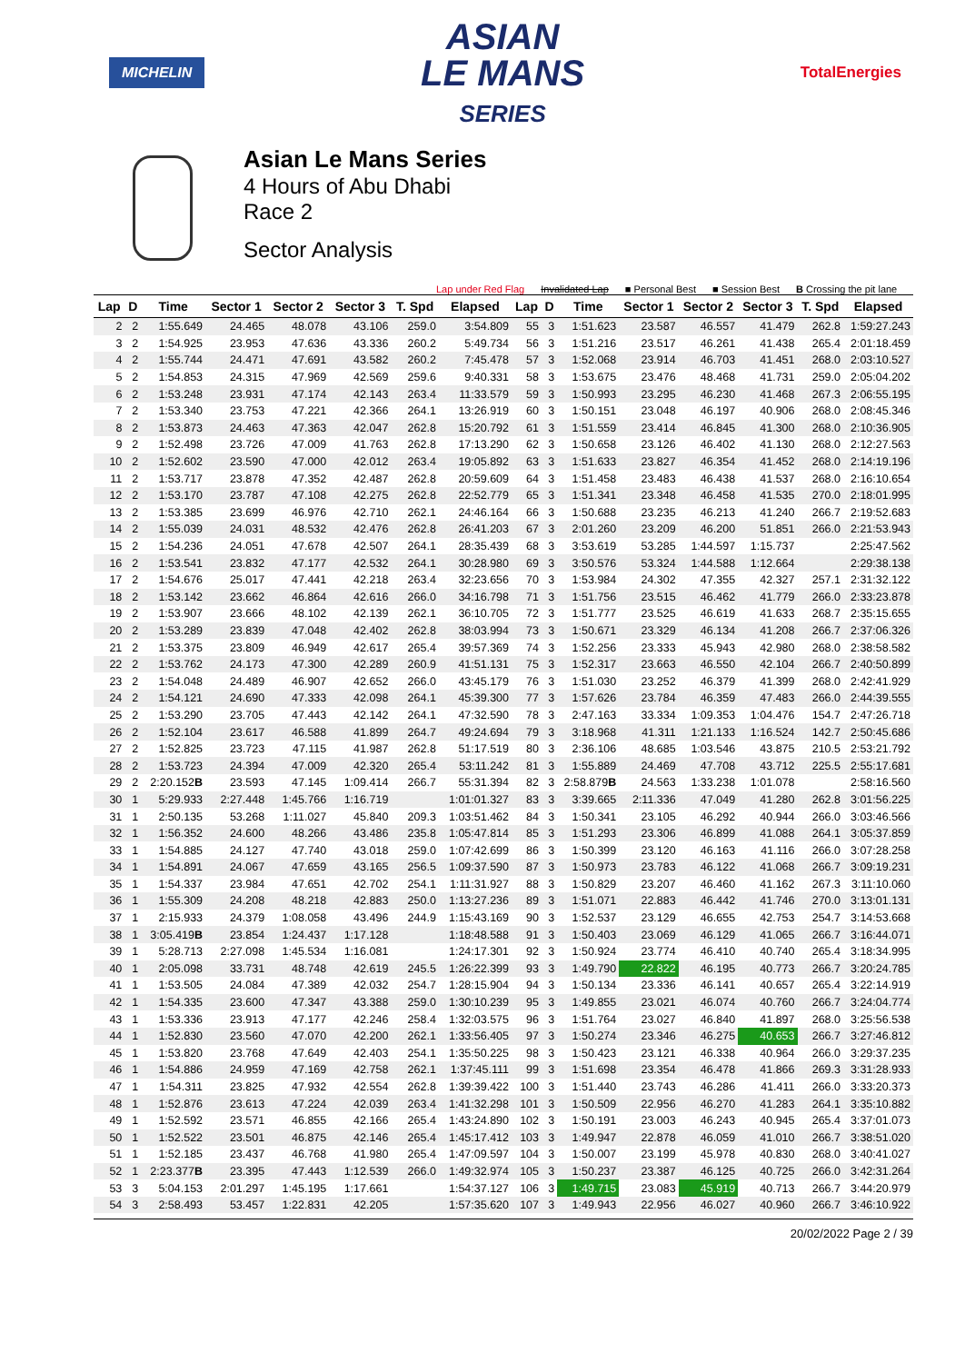MICHELIN
ASIAN
LE MANS
SERIES
TotalEnergies
Asian Le Mans Series
4 Hours of Abu Dhabi
Race 2
Sector Analysis
Lap under Red Flag Invalidated Lap ■ Personal Best ■ Session Best B Crossing the pit lane
| Lap | D | Time | Sector 1 | Sector 2 | Sector 3 | T. Spd | Elapsed |
| --- | --- | --- | --- | --- | --- | --- | --- |
| 2 | 2 | 1:55.649 | 24.465 | 48.078 | 43.106 | 259.0 | 3:54.809 |
| 3 | 2 | 1:54.925 | 23.953 | 47.636 | 43.336 | 260.2 | 5:49.734 |
| 4 | 2 | 1:55.744 | 24.471 | 47.691 | 43.582 | 260.2 | 7:45.478 |
| 5 | 2 | 1:54.853 | 24.315 | 47.969 | 42.569 | 259.6 | 9:40.331 |
| 6 | 2 | 1:53.248 | 23.931 | 47.174 | 42.143 | 263.4 | 11:33.579 |
| 7 | 2 | 1:53.340 | 23.753 | 47.221 | 42.366 | 264.1 | 13:26.919 |
| 8 | 2 | 1:53.873 | 24.463 | 47.363 | 42.047 | 262.8 | 15:20.792 |
| 9 | 2 | 1:52.498 | 23.726 | 47.009 | 41.763 | 262.8 | 17:13.290 |
| 10 | 2 | 1:52.602 | 23.590 | 47.000 | 42.012 | 263.4 | 19:05.892 |
| 11 | 2 | 1:53.717 | 23.878 | 47.352 | 42.487 | 262.8 | 20:59.609 |
| 12 | 2 | 1:53.170 | 23.787 | 47.108 | 42.275 | 262.8 | 22:52.779 |
| 13 | 2 | 1:53.385 | 23.699 | 46.976 | 42.710 | 262.1 | 24:46.164 |
| 14 | 2 | 1:55.039 | 24.031 | 48.532 | 42.476 | 262.8 | 26:41.203 |
| 15 | 2 | 1:54.236 | 24.051 | 47.678 | 42.507 | 264.1 | 28:35.439 |
| 16 | 2 | 1:53.541 | 23.832 | 47.177 | 42.532 | 264.1 | 30:28.980 |
| 17 | 2 | 1:54.676 | 25.017 | 47.441 | 42.218 | 263.4 | 32:23.656 |
| 18 | 2 | 1:53.142 | 23.662 | 46.864 | 42.616 | 266.0 | 34:16.798 |
| 19 | 2 | 1:53.907 | 23.666 | 48.102 | 42.139 | 262.1 | 36:10.705 |
| 20 | 2 | 1:53.289 | 23.839 | 47.048 | 42.402 | 262.8 | 38:03.994 |
| 21 | 2 | 1:53.375 | 23.809 | 46.949 | 42.617 | 265.4 | 39:57.369 |
| 22 | 2 | 1:53.762 | 24.173 | 47.300 | 42.289 | 260.9 | 41:51.131 |
| 23 | 2 | 1:54.048 | 24.489 | 46.907 | 42.652 | 266.0 | 43:45.179 |
| 24 | 2 | 1:54.121 | 24.690 | 47.333 | 42.098 | 264.1 | 45:39.300 |
| 25 | 2 | 1:53.290 | 23.705 | 47.443 | 42.142 | 264.1 | 47:32.590 |
| 26 | 2 | 1:52.104 | 23.617 | 46.588 | 41.899 | 264.7 | 49:24.694 |
| 27 | 2 | 1:52.825 | 23.723 | 47.115 | 41.987 | 262.8 | 51:17.519 |
| 28 | 2 | 1:53.723 | 24.394 | 47.009 | 42.320 | 265.4 | 53:11.242 |
| 29 | 2 | 2:20.152 B | 23.593 | 47.145 | 1:09.414 | 266.7 | 55:31.394 |
| 30 | 1 | 5:29.933 | 2:27.448 | 1:45.766 | 1:16.719 | | 1:01:01.327 |
| 31 | 1 | 2:50.135 | 53.268 | 1:11.027 | 45.840 | 209.3 | 1:03:51.462 |
| 32 | 1 | 1:56.352 | 24.600 | 48.266 | 43.486 | 235.8 | 1:05:47.814 |
| 33 | 1 | 1:54.885 | 24.127 | 47.740 | 43.018 | 259.0 | 1:07:42.699 |
| 34 | 1 | 1:54.891 | 24.067 | 47.659 | 43.165 | 256.5 | 1:09:37.590 |
| 35 | 1 | 1:54.337 | 23.984 | 47.651 | 42.702 | 254.1 | 1:11:31.927 |
| 36 | 1 | 1:55.309 | 24.208 | 48.218 | 42.883 | 250.0 | 1:13:27.236 |
| 37 | 1 | 2:15.933 | 24.379 | 1:08.058 | 43.496 | 244.9 | 1:15:43.169 |
| 38 | 1 | 3:05.419 B | 23.854 | 1:24.437 | 1:17.128 | | 1:18:48.588 |
| 39 | 1 | 5:28.713 | 2:27.098 | 1:45.534 | 1:16.081 | | 1:24:17.301 |
| 40 | 1 | 2:05.098 | 33.731 | 48.748 | 42.619 | 245.5 | 1:26:22.399 |
| 41 | 1 | 1:53.505 | 24.084 | 47.389 | 42.032 | 254.7 | 1:28:15.904 |
| 42 | 1 | 1:54.335 | 23.600 | 47.347 | 43.388 | 259.0 | 1:30:10.239 |
| 43 | 1 | 1:53.336 | 23.913 | 47.177 | 42.246 | 258.4 | 1:32:03.575 |
| 44 | 1 | 1:52.830 | 23.560 | 47.070 | 42.200 | 262.1 | 1:33:56.405 |
| 45 | 1 | 1:53.820 | 23.768 | 47.649 | 42.403 | 254.1 | 1:35:50.225 |
| 46 | 1 | 1:54.886 | 24.959 | 47.169 | 42.758 | 262.1 | 1:37:45.111 |
| 47 | 1 | 1:54.311 | 23.825 | 47.932 | 42.554 | 262.8 | 1:39:39.422 |
| 48 | 1 | 1:52.876 | 23.613 | 47.224 | 42.039 | 263.4 | 1:41:32.298 |
| 49 | 1 | 1:52.592 | 23.571 | 46.855 | 42.166 | 265.4 | 1:43:24.890 |
| 50 | 1 | 1:52.522 | 23.501 | 46.875 | 42.146 | 265.4 | 1:45:17.412 |
| 51 | 1 | 1:52.185 | 23.437 | 46.768 | 41.980 | 265.4 | 1:47:09.597 |
| 52 | 1 | 2:23.377 B | 23.395 | 47.443 | 1:12.539 | 266.0 | 1:49:32.974 |
| 53 | 3 | 5:04.153 | 2:01.297 | 1:45.195 | 1:17.661 | | 1:54:37.127 |
| 54 | 3 | 2:58.493 | 53.457 | 1:22.831 | 42.205 | | 1:57:35.620 |
| Lap | D | Time | Sector 1 | Sector 2 | Sector 3 | T. Spd | Elapsed |
| --- | --- | --- | --- | --- | --- | --- | --- |
| 55 | 3 | 1:51.623 | 23.587 | 46.557 | 41.479 | 262.8 | 1:59:27.243 |
| 56 | 3 | 1:51.216 | 23.517 | 46.261 | 41.438 | 265.4 | 2:01:18.459 |
| 57 | 3 | 1:52.068 | 23.914 | 46.703 | 41.451 | 268.0 | 2:03:10.527 |
| 58 | 3 | 1:53.675 | 23.476 | 48.468 | 41.731 | 259.0 | 2:05:04.202 |
| 59 | 3 | 1:50.993 | 23.295 | 46.230 | 41.468 | 267.3 | 2:06:55.195 |
| 60 | 3 | 1:50.151 | 23.048 | 46.197 | 40.906 | 268.0 | 2:08:45.346 |
| 61 | 3 | 1:51.559 | 23.414 | 46.845 | 41.300 | 268.0 | 2:10:36.905 |
| 62 | 3 | 1:50.658 | 23.126 | 46.402 | 41.130 | 268.0 | 2:12:27.563 |
| 63 | 3 | 1:51.633 | 23.827 | 46.354 | 41.452 | 268.0 | 2:14:19.196 |
| 64 | 3 | 1:51.458 | 23.483 | 46.438 | 41.537 | 268.0 | 2:16:10.654 |
| 65 | 3 | 1:51.341 | 23.348 | 46.458 | 41.535 | 270.0 | 2:18:01.995 |
| 66 | 3 | 1:50.688 | 23.235 | 46.213 | 41.240 | 266.7 | 2:19:52.683 |
| 67 | 3 | 2:01.260 | 23.209 | 46.200 | 51.851 | 266.0 | 2:21:53.943 |
| 68 | 3 | 3:53.619 | 53.285 | 1:44.597 | 1:15.737 | | 2:25:47.562 |
| 69 | 3 | 3:50.576 | 53.324 | 1:44.588 | 1:12.664 | | 2:29:38.138 |
| 70 | 3 | 1:53.984 | 24.302 | 47.355 | 42.327 | 257.1 | 2:31:32.122 |
| 71 | 3 | 1:51.756 | 23.515 | 46.462 | 41.779 | 266.0 | 2:33:23.878 |
| 72 | 3 | 1:51.777 | 23.525 | 46.619 | 41.633 | 268.7 | 2:35:15.655 |
| 73 | 3 | 1:50.671 | 23.329 | 46.134 | 41.208 | 266.7 | 2:37:06.326 |
| 74 | 3 | 1:52.256 | 23.333 | 45.943 | 42.980 | 268.0 | 2:38:58.582 |
| 75 | 3 | 1:52.317 | 23.663 | 46.550 | 42.104 | 266.7 | 2:40:50.899 |
| 76 | 3 | 1:51.030 | 23.252 | 46.379 | 41.399 | 268.0 | 2:42:41.929 |
| 77 | 3 | 1:57.626 | 23.784 | 46.359 | 47.483 | 266.0 | 2:44:39.555 |
| 78 | 3 | 2:47.163 | 33.334 | 1:09.353 | 1:04.476 | 154.7 | 2:47:26.718 |
| 79 | 3 | 3:18.968 | 41.311 | 1:21.133 | 1:16.524 | 142.7 | 2:50:45.686 |
| 80 | 3 | 2:36.106 | 48.685 | 1:03.546 | 43.875 | 210.5 | 2:53:21.792 |
| 81 | 3 | 1:55.889 | 24.469 | 47.708 | 43.712 | 225.5 | 2:55:17.681 |
| 82 | 3 | 2:58.879 B | 24.563 | 1:33.238 | 1:01.078 | | 2:58:16.560 |
| 83 | 3 | 3:39.665 | 2:11.336 | 47.049 | 41.280 | 262.8 | 3:01:56.225 |
| 84 | 3 | 1:50.341 | 23.105 | 46.292 | 40.944 | 266.0 | 3:03:46.566 |
| 85 | 3 | 1:51.293 | 23.306 | 46.899 | 41.088 | 264.1 | 3:05:37.859 |
| 86 | 3 | 1:50.399 | 23.120 | 46.163 | 41.116 | 266.0 | 3:07:28.258 |
| 87 | 3 | 1:50.973 | 23.783 | 46.122 | 41.068 | 266.7 | 3:09:19.231 |
| 88 | 3 | 1:50.829 | 23.207 | 46.460 | 41.162 | 267.3 | 3:11:10.060 |
| 89 | 3 | 1:51.071 | 22.883 | 46.442 | 41.746 | 270.0 | 3:13:01.131 |
| 90 | 3 | 1:52.537 | 23.129 | 46.655 | 42.753 | 254.7 | 3:14:53.668 |
| 91 | 3 | 1:50.403 | 23.069 | 46.129 | 41.065 | 266.7 | 3:16:44.071 |
| 92 | 3 | 1:50.924 | 23.774 | 46.410 | 40.740 | 265.4 | 3:18:34.995 |
| 93 | 3 | 1:49.790 | 22.822 | 46.195 | 40.773 | 266.7 | 3:20:24.785 |
| 94 | 3 | 1:50.134 | 23.336 | 46.141 | 40.657 | 265.4 | 3:22:14.919 |
| 95 | 3 | 1:49.855 | 23.021 | 46.074 | 40.760 | 266.7 | 3:24:04.774 |
| 96 | 3 | 1:51.764 | 23.027 | 46.840 | 41.897 | 268.0 | 3:25:56.538 |
| 97 | 3 | 1:50.274 | 23.346 | 46.275 | 40.653 | 266.7 | 3:27:46.812 |
| 98 | 3 | 1:50.423 | 23.121 | 46.338 | 40.964 | 266.0 | 3:29:37.235 |
| 99 | 3 | 1:51.698 | 23.354 | 46.478 | 41.866 | 269.3 | 3:31:28.933 |
| 100 | 3 | 1:51.440 | 23.743 | 46.286 | 41.411 | 266.0 | 3:33:20.373 |
| 101 | 3 | 1:50.509 | 22.956 | 46.270 | 41.283 | 264.1 | 3:35:10.882 |
| 102 | 3 | 1:50.191 | 23.003 | 46.243 | 40.945 | 265.4 | 3:37:01.073 |
| 103 | 3 | 1:49.947 | 22.878 | 46.059 | 41.010 | 266.7 | 3:38:51.020 |
| 104 | 3 | 1:50.007 | 23.199 | 45.978 | 40.830 | 268.0 | 3:40:41.027 |
| 105 | 3 | 1:50.237 | 23.387 | 46.125 | 40.725 | 266.0 | 3:42:31.264 |
| 106 | 3 | 1:49.715 | 23.083 | 45.919 | 40.713 | 266.7 | 3:44:20.979 |
| 107 | 3 | 1:49.943 | 22.956 | 46.027 | 40.960 | 266.7 | 3:46:10.922 |
20/02/2022 Page 2 / 39